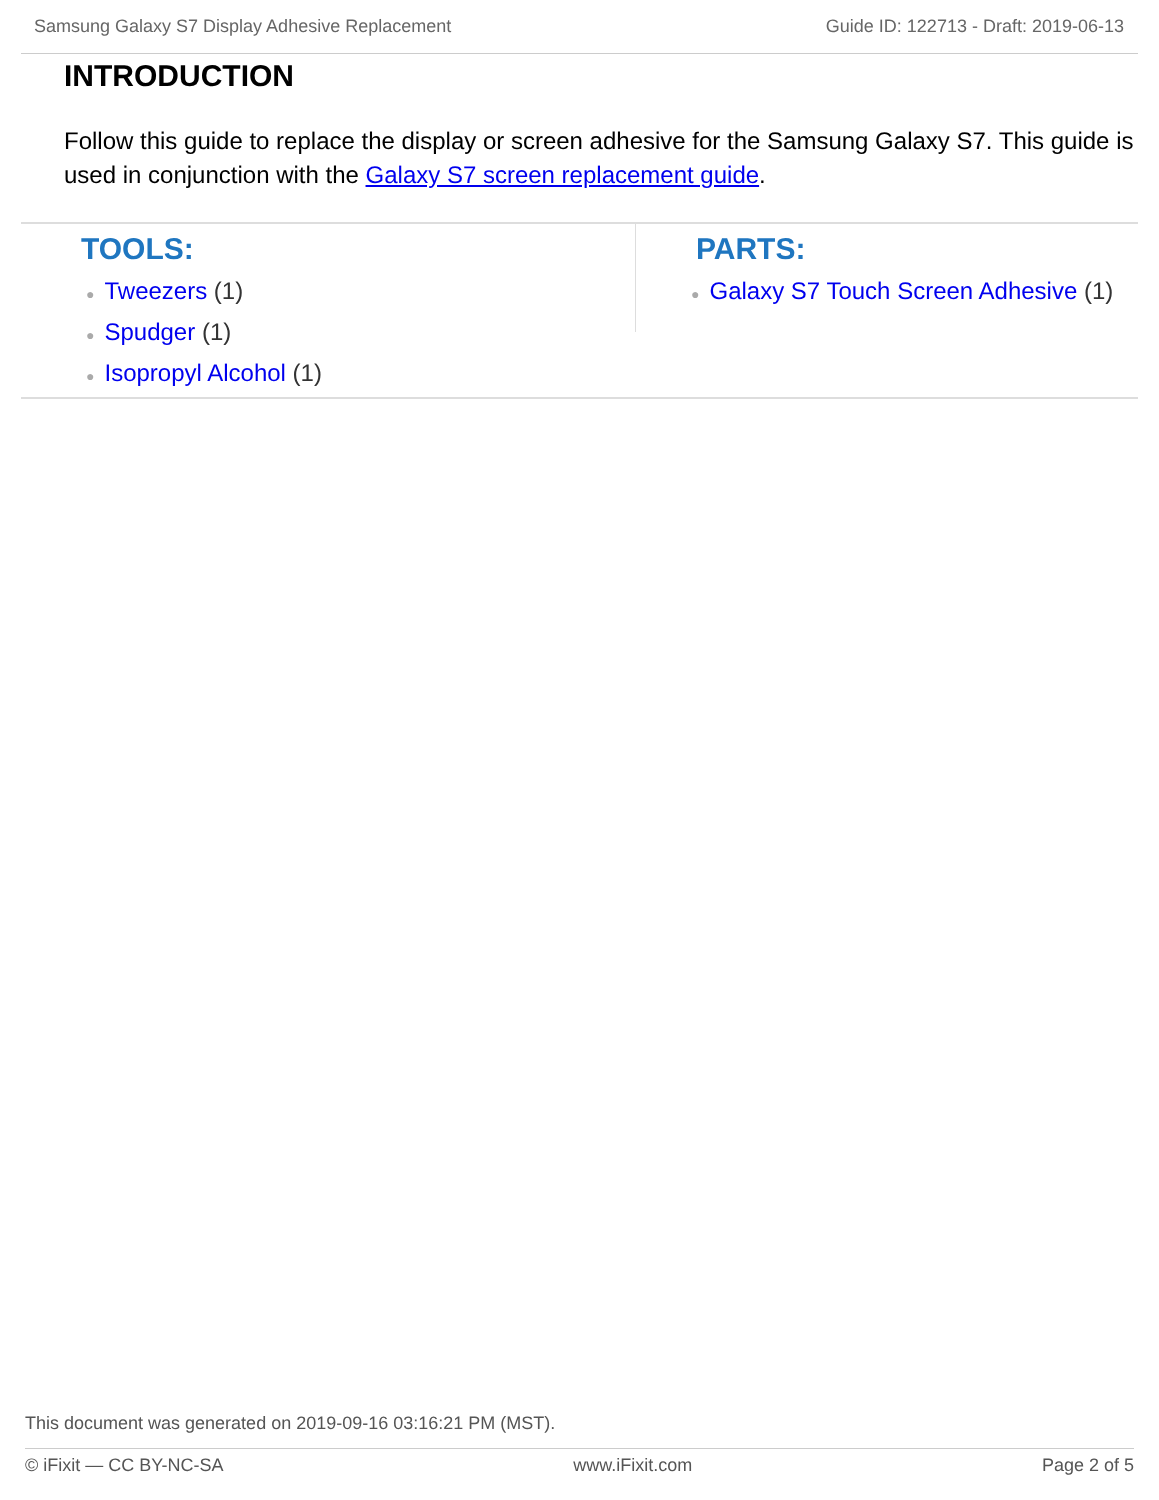Samsung Galaxy S7 Display Adhesive Replacement Guide ID: 122713 - Draft: 2019-06-13
INTRODUCTION
Follow this guide to replace the display or screen adhesive for the Samsung Galaxy S7. This guide is used in conjunction with the Galaxy S7 screen replacement guide.
TOOLS:
● Tweezers (1)
● Spudger (1)
● Isopropyl Alcohol (1)
PARTS:
● Galaxy S7 Touch Screen Adhesive (1)
This document was generated on 2019-09-16 03:16:21 PM (MST).
© iFixit — CC BY-NC-SA www.iFixit.com Page 2 of 5